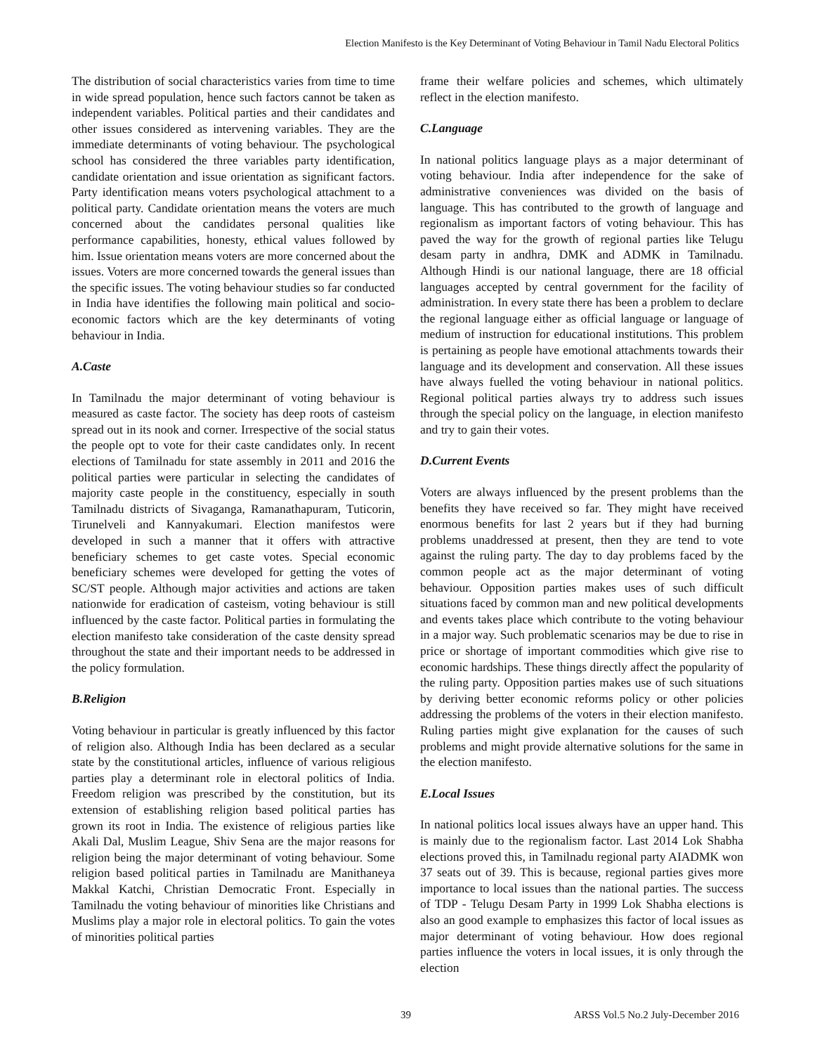Election Manifesto is the Key Determinant of Voting Behaviour in Tamil Nadu Electoral Politics
The distribution of social characteristics varies from time to time in wide spread population, hence such factors cannot be taken as independent variables. Political parties and their candidates and other issues considered as intervening variables. They are the immediate determinants of voting behaviour. The psychological school has considered the three variables party identification, candidate orientation and issue orientation as significant factors. Party identification means voters psychological attachment to a political party. Candidate orientation means the voters are much concerned about the candidates personal qualities like performance capabilities, honesty, ethical values followed by him. Issue orientation means voters are more concerned about the issues. Voters are more concerned towards the general issues than the specific issues. The voting behaviour studies so far conducted in India have identifies the following main political and socio-economic factors which are the key determinants of voting behaviour in India.
A.Caste
In Tamilnadu the major determinant of voting behaviour is measured as caste factor. The society has deep roots of casteism spread out in its nook and corner. Irrespective of the social status the people opt to vote for their caste candidates only. In recent elections of Tamilnadu for state assembly in 2011 and 2016 the political parties were particular in selecting the candidates of majority caste people in the constituency, especially in south Tamilnadu districts of Sivaganga, Ramanathapuram, Tuticorin, Tirunelveli and Kannyakumari. Election manifestos were developed in such a manner that it offers with attractive beneficiary schemes to get caste votes. Special economic beneficiary schemes were developed for getting the votes of SC/ST people. Although major activities and actions are taken nationwide for eradication of casteism, voting behaviour is still influenced by the caste factor. Political parties in formulating the election manifesto take consideration of the caste density spread throughout the state and their important needs to be addressed in the policy formulation.
B.Religion
Voting behaviour in particular is greatly influenced by this factor of religion also. Although India has been declared as a secular state by the constitutional articles, influence of various religious parties play a determinant role in electoral politics of India. Freedom religion was prescribed by the constitution, but its extension of establishing religion based political parties has grown its root in India. The existence of religious parties like Akali Dal, Muslim League, Shiv Sena are the major reasons for religion being the major determinant of voting behaviour. Some religion based political parties in Tamilnadu are Manithaneya Makkal Katchi, Christian Democratic Front. Especially in Tamilnadu the voting behaviour of minorities like Christians and Muslims play a major role in electoral politics. To gain the votes of minorities political parties
frame their welfare policies and schemes, which ultimately reflect in the election manifesto.
C.Language
In national politics language plays as a major determinant of voting behaviour. India after independence for the sake of administrative conveniences was divided on the basis of language. This has contributed to the growth of language and regionalism as important factors of voting behaviour. This has paved the way for the growth of regional parties like Telugu desam party in andhra, DMK and ADMK in Tamilnadu. Although Hindi is our national language, there are 18 official languages accepted by central government for the facility of administration. In every state there has been a problem to declare the regional language either as official language or language of medium of instruction for educational institutions. This problem is pertaining as people have emotional attachments towards their language and its development and conservation. All these issues have always fuelled the voting behaviour in national politics. Regional political parties always try to address such issues through the special policy on the language, in election manifesto and try to gain their votes.
D.Current Events
Voters are always influenced by the present problems than the benefits they have received so far. They might have received enormous benefits for last 2 years but if they had burning problems unaddressed at present, then they are tend to vote against the ruling party. The day to day problems faced by the common people act as the major determinant of voting behaviour. Opposition parties makes uses of such difficult situations faced by common man and new political developments and events takes place which contribute to the voting behaviour in a major way. Such problematic scenarios may be due to rise in price or shortage of important commodities which give rise to economic hardships. These things directly affect the popularity of the ruling party. Opposition parties makes use of such situations by deriving better economic reforms policy or other policies addressing the problems of the voters in their election manifesto. Ruling parties might give explanation for the causes of such problems and might provide alternative solutions for the same in the election manifesto.
E.Local Issues
In national politics local issues always have an upper hand. This is mainly due to the regionalism factor. Last 2014 Lok Shabha elections proved this, in Tamilnadu regional party AIADMK won 37 seats out of 39. This is because, regional parties gives more importance to local issues than the national parties. The success of TDP - Telugu Desam Party in 1999 Lok Shabha elections is also an good example to emphasizes this factor of local issues as major determinant of voting behaviour. How does regional parties influence the voters in local issues, it is only through the election
39 ARSS Vol.5 No.2 July-December 2016